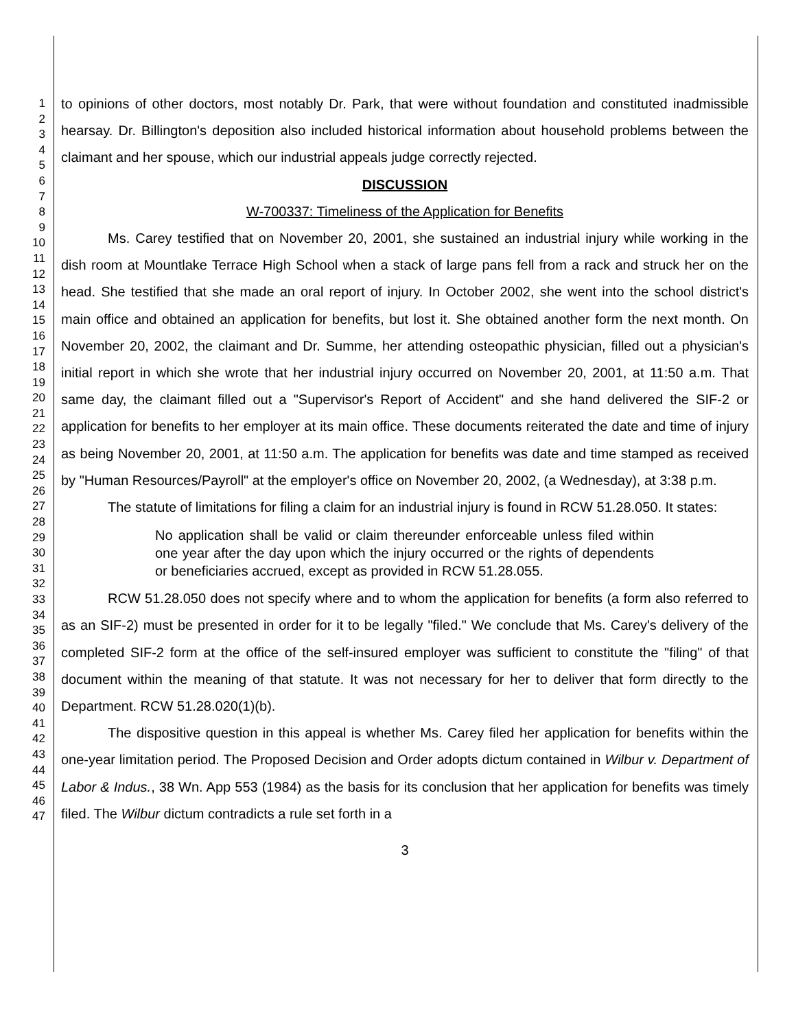1
2
3
4
5
6
7
8
9
10
11
12
13
14
15
16
17
18
19
20
21
22
23
24
25
26
27
28
29
30
31
32
33
34
35
36
37
38
39
40
41
42
43
44
45
46
47
to opinions of other doctors, most notably Dr. Park, that were without foundation and constituted inadmissible hearsay. Dr. Billington's deposition also included historical information about household problems between the claimant and her spouse, which our industrial appeals judge correctly rejected.
DISCUSSION
W-700337: Timeliness of the Application for Benefits
Ms. Carey testified that on November 20, 2001, she sustained an industrial injury while working in the dish room at Mountlake Terrace High School when a stack of large pans fell from a rack and struck her on the head. She testified that she made an oral report of injury. In October 2002, she went into the school district's main office and obtained an application for benefits, but lost it. She obtained another form the next month. On November 20, 2002, the claimant and Dr. Summe, her attending osteopathic physician, filled out a physician's initial report in which she wrote that her industrial injury occurred on November 20, 2001, at 11:50 a.m. That same day, the claimant filled out a "Supervisor's Report of Accident" and she hand delivered the SIF-2 or application for benefits to her employer at its main office. These documents reiterated the date and time of injury as being November 20, 2001, at 11:50 a.m. The application for benefits was date and time stamped as received by "Human Resources/Payroll" at the employer's office on November 20, 2002, (a Wednesday), at 3:38 p.m.
The statute of limitations for filing a claim for an industrial injury is found in RCW 51.28.050. It states:
No application shall be valid or claim thereunder enforceable unless filed within one year after the day upon which the injury occurred or the rights of dependents or beneficiaries accrued, except as provided in RCW 51.28.055.
RCW 51.28.050 does not specify where and to whom the application for benefits (a form also referred to as an SIF-2) must be presented in order for it to be legally "filed." We conclude that Ms. Carey's delivery of the completed SIF-2 form at the office of the self-insured employer was sufficient to constitute the "filing" of that document within the meaning of that statute. It was not necessary for her to deliver that form directly to the Department. RCW 51.28.020(1)(b).
The dispositive question in this appeal is whether Ms. Carey filed her application for benefits within the one-year limitation period. The Proposed Decision and Order adopts dictum contained in Wilbur v. Department of Labor & Indus., 38 Wn. App 553 (1984) as the basis for its conclusion that her application for benefits was timely filed. The Wilbur dictum contradicts a rule set forth in a
3